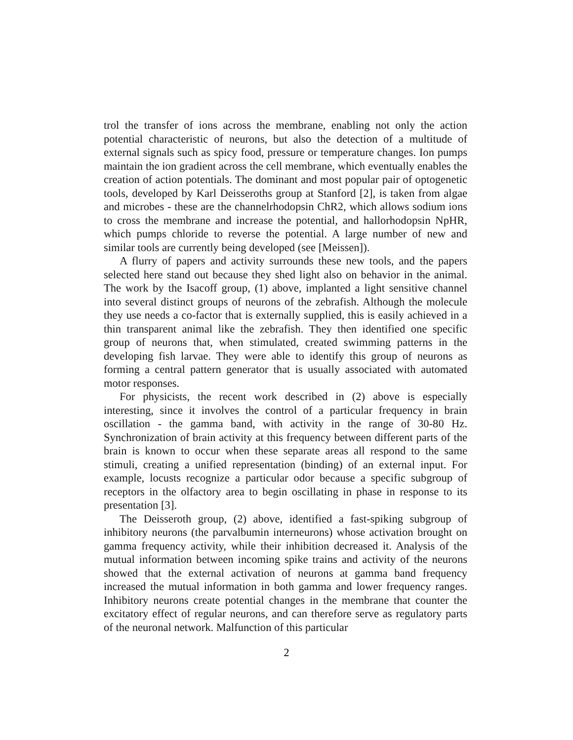trol the transfer of ions across the membrane, enabling not only the action potential characteristic of neurons, but also the detection of a multitude of external signals such as spicy food, pressure or temperature changes. Ion pumps maintain the ion gradient across the cell membrane, which eventually enables the creation of action potentials. The dominant and most popular pair of optogenetic tools, developed by Karl Deisseroths group at Stanford [2], is taken from algae and microbes - these are the channelrhodopsin ChR2, which allows sodium ions to cross the membrane and increase the potential, and hallorhodopsin NpHR, which pumps chloride to reverse the potential. A large number of new and similar tools are currently being developed (see [Meissen]).
A flurry of papers and activity surrounds these new tools, and the papers selected here stand out because they shed light also on behavior in the animal. The work by the Isacoff group, (1) above, implanted a light sensitive channel into several distinct groups of neurons of the zebrafish. Although the molecule they use needs a co-factor that is externally supplied, this is easily achieved in a thin transparent animal like the zebrafish. They then identified one specific group of neurons that, when stimulated, created swimming patterns in the developing fish larvae. They were able to identify this group of neurons as forming a central pattern generator that is usually associated with automated motor responses.
For physicists, the recent work described in (2) above is especially interesting, since it involves the control of a particular frequency in brain oscillation - the gamma band, with activity in the range of 30-80 Hz. Synchronization of brain activity at this frequency between different parts of the brain is known to occur when these separate areas all respond to the same stimuli, creating a unified representation (binding) of an external input. For example, locusts recognize a particular odor because a specific subgroup of receptors in the olfactory area to begin oscillating in phase in response to its presentation [3].
The Deisseroth group, (2) above, identified a fast-spiking subgroup of inhibitory neurons (the parvalbumin interneurons) whose activation brought on gamma frequency activity, while their inhibition decreased it. Analysis of the mutual information between incoming spike trains and activity of the neurons showed that the external activation of neurons at gamma band frequency increased the mutual information in both gamma and lower frequency ranges. Inhibitory neurons create potential changes in the membrane that counter the excitatory effect of regular neurons, and can therefore serve as regulatory parts of the neuronal network. Malfunction of this particular
2